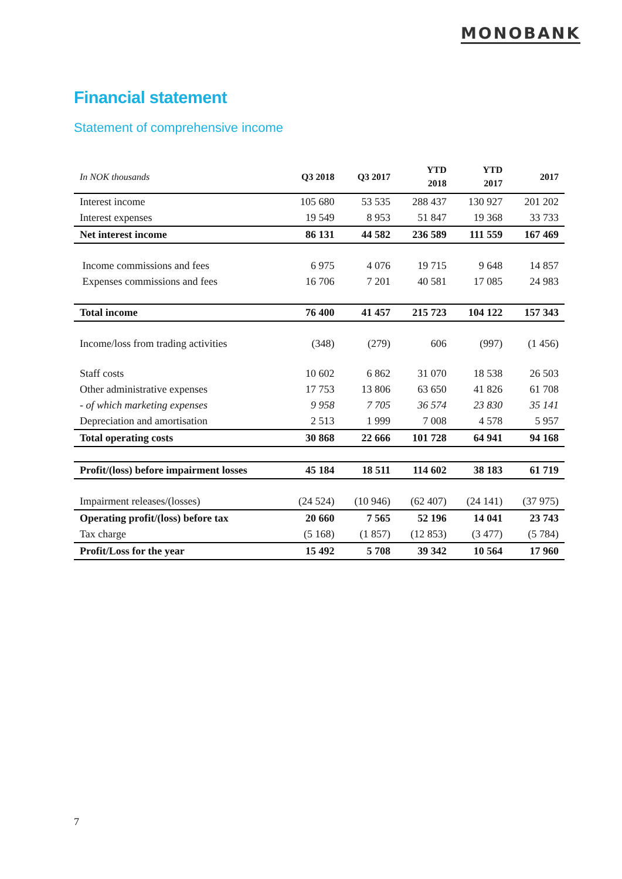MONOBANK
Financial statement
Statement of comprehensive income
| In NOK thousands | Q3 2018 | Q3 2017 | YTD 2018 | YTD 2017 | 2017 |
| --- | --- | --- | --- | --- | --- |
| Interest income | 105 680 | 53 535 | 288 437 | 130 927 | 201 202 |
| Interest expenses | 19 549 | 8 953 | 51 847 | 19 368 | 33 733 |
| Net interest income | 86 131 | 44 582 | 236 589 | 111 559 | 167 469 |
| Income commissions and fees | 6 975 | 4 076 | 19 715 | 9 648 | 14 857 |
| Expenses commissions and fees | 16 706 | 7 201 | 40 581 | 17 085 | 24 983 |
| Total income | 76 400 | 41 457 | 215 723 | 104 122 | 157 343 |
| Income/loss from trading activities | (348) | (279) | 606 | (997) | (1 456) |
| Staff costs | 10 602 | 6 862 | 31 070 | 18 538 | 26 503 |
| Other administrative expenses | 17 753 | 13 806 | 63 650 | 41 826 | 61 708 |
| - of which marketing expenses | 9 958 | 7 705 | 36 574 | 23 830 | 35 141 |
| Depreciation and amortisation | 2 513 | 1 999 | 7 008 | 4 578 | 5 957 |
| Total operating costs | 30 868 | 22 666 | 101 728 | 64 941 | 94 168 |
| Profit/(loss) before impairment losses | 45 184 | 18 511 | 114 602 | 38 183 | 61 719 |
| Impairment releases/(losses) | (24 524) | (10 946) | (62 407) | (24 141) | (37 975) |
| Operating profit/(loss) before tax | 20 660 | 7 565 | 52 196 | 14 041 | 23 743 |
| Tax charge | (5 168) | (1 857) | (12 853) | (3 477) | (5 784) |
| Profit/Loss for the year | 15 492 | 5 708 | 39 342 | 10 564 | 17 960 |
7